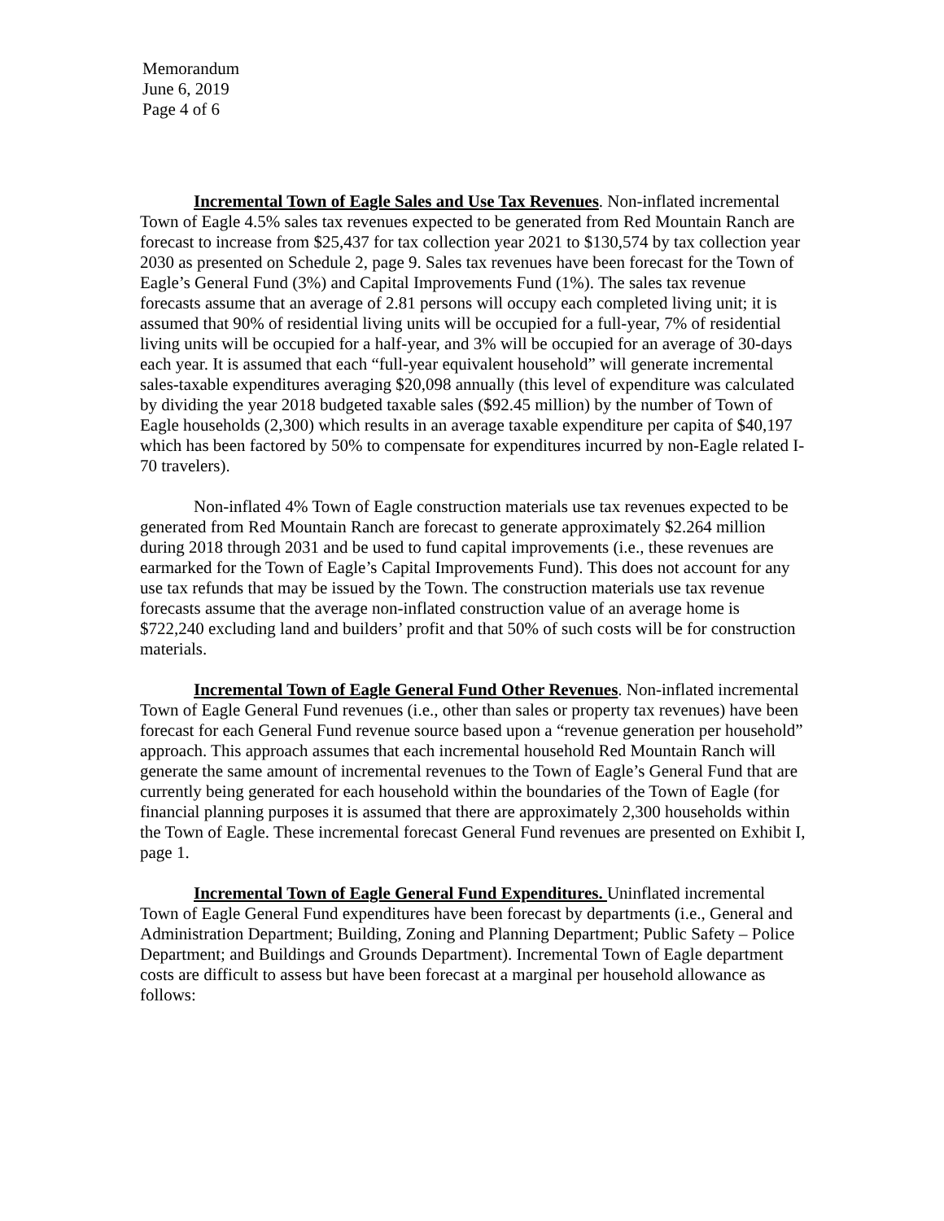Memorandum
June 6, 2019
Page 4 of 6
Incremental Town of Eagle Sales and Use Tax Revenues. Non-inflated incremental Town of Eagle 4.5% sales tax revenues expected to be generated from Red Mountain Ranch are forecast to increase from $25,437 for tax collection year 2021 to $130,574 by tax collection year 2030 as presented on Schedule 2, page 9. Sales tax revenues have been forecast for the Town of Eagle’s General Fund (3%) and Capital Improvements Fund (1%). The sales tax revenue forecasts assume that an average of 2.81 persons will occupy each completed living unit; it is assumed that 90% of residential living units will be occupied for a full-year, 7% of residential living units will be occupied for a half-year, and 3% will be occupied for an average of 30-days each year. It is assumed that each “full-year equivalent household” will generate incremental sales-taxable expenditures averaging $20,098 annually (this level of expenditure was calculated by dividing the year 2018 budgeted taxable sales ($92.45 million) by the number of Town of Eagle households (2,300) which results in an average taxable expenditure per capita of $40,197 which has been factored by 50% to compensate for expenditures incurred by non-Eagle related I-70 travelers).
Non-inflated 4% Town of Eagle construction materials use tax revenues expected to be generated from Red Mountain Ranch are forecast to generate approximately $2.264 million during 2018 through 2031 and be used to fund capital improvements (i.e., these revenues are earmarked for the Town of Eagle’s Capital Improvements Fund). This does not account for any use tax refunds that may be issued by the Town. The construction materials use tax revenue forecasts assume that the average non-inflated construction value of an average home is $722,240 excluding land and builders’ profit and that 50% of such costs will be for construction materials.
Incremental Town of Eagle General Fund Other Revenues. Non-inflated incremental Town of Eagle General Fund revenues (i.e., other than sales or property tax revenues) have been forecast for each General Fund revenue source based upon a “revenue generation per household” approach. This approach assumes that each incremental household Red Mountain Ranch will generate the same amount of incremental revenues to the Town of Eagle’s General Fund that are currently being generated for each household within the boundaries of the Town of Eagle (for financial planning purposes it is assumed that there are approximately 2,300 households within the Town of Eagle. These incremental forecast General Fund revenues are presented on Exhibit I, page 1.
Incremental Town of Eagle General Fund Expenditures. Uninflated incremental Town of Eagle General Fund expenditures have been forecast by departments (i.e., General and Administration Department; Building, Zoning and Planning Department; Public Safety – Police Department; and Buildings and Grounds Department). Incremental Town of Eagle department costs are difficult to assess but have been forecast at a marginal per household allowance as follows: